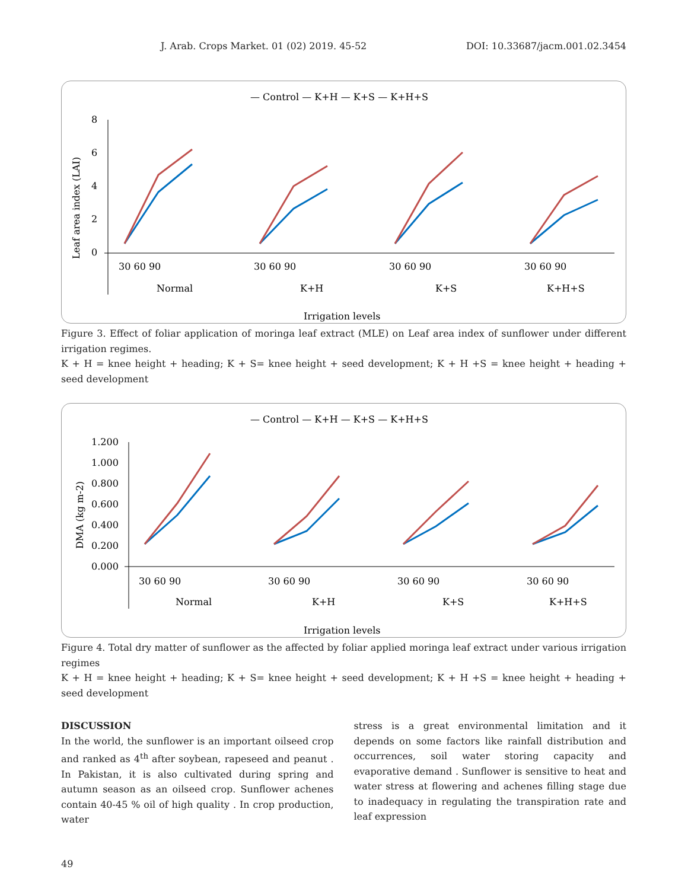J. Arab. Crops Market. 01 (02) 2019. 45-52 DOI: 10.33687/jacm.001.02.3454
— Control — K+H — K+S — K+H+S
8
6
4
2
0
Leaf area index (LAI)
30 60 90
30 60 90
30 60 90
30 60 90
Normal
K+H
K+S
K+H+S
Irrigation levels
Figure 3. Effect of foliar application of moringa leaf extract (MLE) on Leaf area index of sunflower under different irrigation regimes.
K + H = knee height + heading; K + S= knee height + seed development; K + H +S = knee height + heading + seed development
— Control — K+H — K+S — K+H+S
1.200
1.000
0.800
0.600
0.400
0.200
0.000
DMA (kg m-2)
30 60 90
30 60 90
30 60 90
30 60 90
Normal
K+H
K+S
K+H+S
Irrigation levels
Figure 4. Total dry matter of sunflower as the affected by foliar applied moringa leaf extract under various irrigation regimes
K + H = knee height + heading; K + S= knee height + seed development; K + H +S = knee height + heading + seed development
DISCUSSION
In the world, the sunflower is an important oilseed crop and ranked as 4<sup>th</sup> after soybean, rapeseed and peanut . In Pakistan, it is also cultivated during spring and autumn season as an oilseed crop. Sunflower achenes contain 40-45 % oil of high quality . In crop production, water
stress is a great environmental limitation and it depends on some factors like rainfall distribution and occurrences, soil water storing capacity and evaporative demand . Sunflower is sensitive to heat and water stress at flowering and achenes filling stage due to inadequacy in regulating the transpiration rate and leaf expression
49